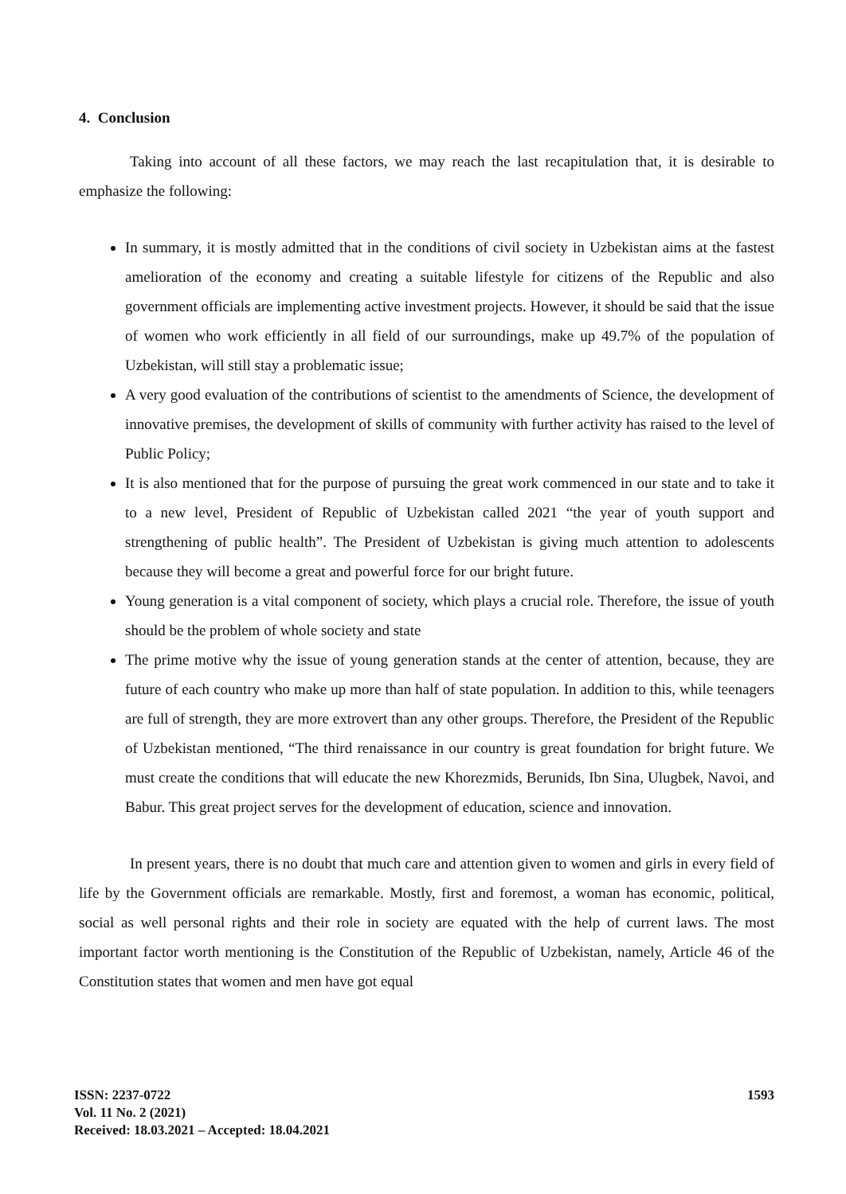4. Conclusion
Taking into account of all these factors, we may reach the last recapitulation that, it is desirable to emphasize the following:
In summary, it is mostly admitted that in the conditions of civil society in Uzbekistan aims at the fastest amelioration of the economy and creating a suitable lifestyle for citizens of the Republic and also government officials are implementing active investment projects. However, it should be said that the issue of women who work efficiently in all field of our surroundings, make up 49.7% of the population of Uzbekistan, will still stay a problematic issue;
A very good evaluation of the contributions of scientist to the amendments of Science, the development of innovative premises, the development of skills of community with further activity has raised to the level of Public Policy;
It is also mentioned that for the purpose of pursuing the great work commenced in our state and to take it to a new level, President of Republic of Uzbekistan called 2021 “the year of youth support and strengthening of public health”. The President of Uzbekistan is giving much attention to adolescents because they will become a great and powerful force for our bright future.
Young generation is a vital component of society, which plays a crucial role. Therefore, the issue of youth should be the problem of whole society and state
The prime motive why the issue of young generation stands at the center of attention, because, they are future of each country who make up more than half of state population. In addition to this, while teenagers are full of strength, they are more extrovert than any other groups. Therefore, the President of the Republic of Uzbekistan mentioned, “The third renaissance in our country is great foundation for bright future. We must create the conditions that will educate the new Khorezmids, Berunids, Ibn Sina, Ulugbek, Navoi, and Babur. This great project serves for the development of education, science and innovation.
In present years, there is no doubt that much care and attention given to women and girls in every field of life by the Government officials are remarkable. Mostly, first and foremost, a woman has economic, political, social as well personal rights and their role in society are equated with the help of current laws. The most important factor worth mentioning is the Constitution of the Republic of Uzbekistan, namely, Article 46 of the Constitution states that women and men have got equal
ISSN: 2237-0722
Vol. 11 No. 2 (2021)
Received: 18.03.2021 – Accepted: 18.04.2021
1593